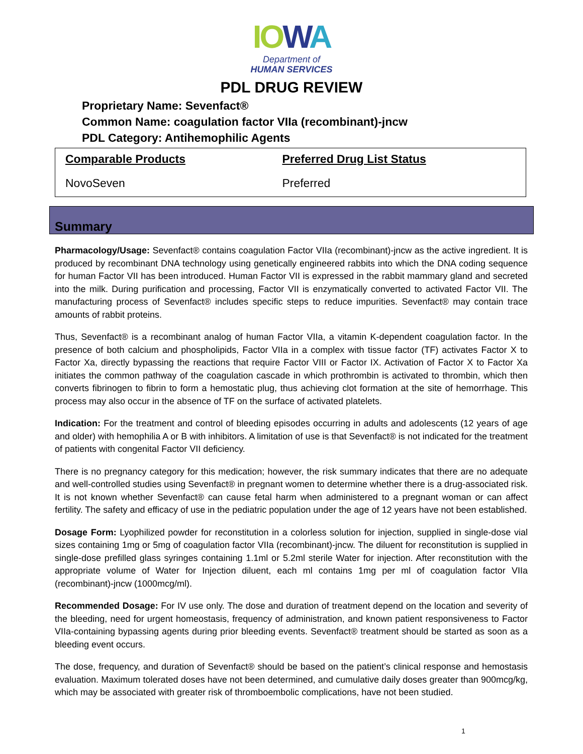IO WA
Department of
HUMAN SERVICES
PDL DRUG REVIEW
Proprietary Name: Sevenfact®
Common Name: coagulation factor VIIa (recombinant)-jncw
PDL Category: Antihemophilic Agents
| Comparable Products | Preferred Drug List Status |
| --- | --- |
| NovoSeven | Preferred |
Summary
Pharmacology/Usage: Sevenfact® contains coagulation Factor VIIa (recombinant)-jncw as the active ingredient. It is produced by recombinant DNA technology using genetically engineered rabbits into which the DNA coding sequence for human Factor VII has been introduced. Human Factor VII is expressed in the rabbit mammary gland and secreted into the milk. During purification and processing, Factor VII is enzymatically converted to activated Factor VII. The manufacturing process of Sevenfact® includes specific steps to reduce impurities. Sevenfact® may contain trace amounts of rabbit proteins.
Thus, Sevenfact® is a recombinant analog of human Factor VIIa, a vitamin K-dependent coagulation factor. In the presence of both calcium and phospholipids, Factor VIIa in a complex with tissue factor (TF) activates Factor X to Factor Xa, directly bypassing the reactions that require Factor VIII or Factor IX. Activation of Factor X to Factor Xa initiates the common pathway of the coagulation cascade in which prothrombin is activated to thrombin, which then converts fibrinogen to fibrin to form a hemostatic plug, thus achieving clot formation at the site of hemorrhage. This process may also occur in the absence of TF on the surface of activated platelets.
Indication: For the treatment and control of bleeding episodes occurring in adults and adolescents (12 years of age and older) with hemophilia A or B with inhibitors. A limitation of use is that Sevenfact® is not indicated for the treatment of patients with congenital Factor VII deficiency.
There is no pregnancy category for this medication; however, the risk summary indicates that there are no adequate and well-controlled studies using Sevenfact® in pregnant women to determine whether there is a drug-associated risk. It is not known whether Sevenfact® can cause fetal harm when administered to a pregnant woman or can affect fertility. The safety and efficacy of use in the pediatric population under the age of 12 years have not been established.
Dosage Form: Lyophilized powder for reconstitution in a colorless solution for injection, supplied in single-dose vial sizes containing 1mg or 5mg of coagulation factor VIIa (recombinant)-jncw. The diluent for reconstitution is supplied in single-dose prefilled glass syringes containing 1.1ml or 5.2ml sterile Water for injection. After reconstitution with the appropriate volume of Water for Injection diluent, each ml contains 1mg per ml of coagulation factor VIIa (recombinant)-jncw (1000mcg/ml).
Recommended Dosage: For IV use only. The dose and duration of treatment depend on the location and severity of the bleeding, need for urgent homeostasis, frequency of administration, and known patient responsiveness to Factor VIIa-containing bypassing agents during prior bleeding events. Sevenfact® treatment should be started as soon as a bleeding event occurs.
The dose, frequency, and duration of Sevenfact® should be based on the patient’s clinical response and hemostasis evaluation. Maximum tolerated doses have not been determined, and cumulative daily doses greater than 900mcg/kg, which may be associated with greater risk of thromboembolic complications, have not been studied.
1